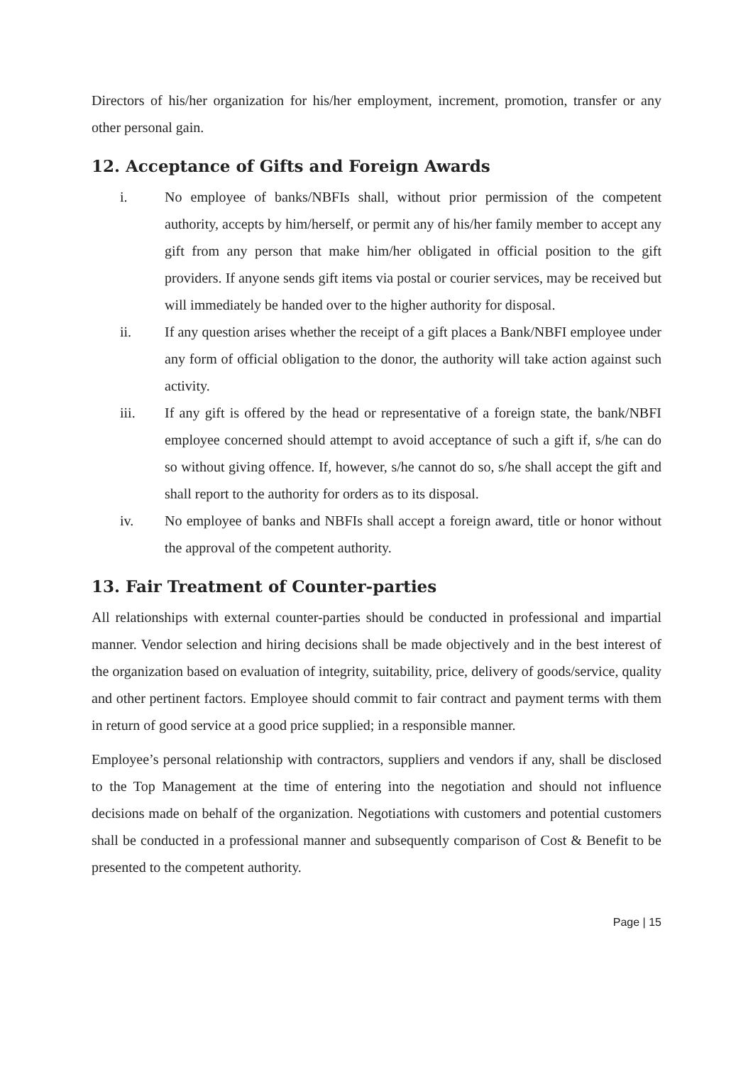Directors of his/her organization for his/her employment, increment, promotion, transfer or any other personal gain.
12. Acceptance of Gifts and Foreign Awards
i. No employee of banks/NBFIs shall, without prior permission of the competent authority, accepts by him/herself, or permit any of his/her family member to accept any gift from any person that make him/her obligated in official position to the gift providers. If anyone sends gift items via postal or courier services, may be received but will immediately be handed over to the higher authority for disposal.
ii. If any question arises whether the receipt of a gift places a Bank/NBFI employee under any form of official obligation to the donor, the authority will take action against such activity.
iii. If any gift is offered by the head or representative of a foreign state, the bank/NBFI employee concerned should attempt to avoid acceptance of such a gift if, s/he can do so without giving offence. If, however, s/he cannot do so, s/he shall accept the gift and shall report to the authority for orders as to its disposal.
iv. No employee of banks and NBFIs shall accept a foreign award, title or honor without the approval of the competent authority.
13. Fair Treatment of Counter-parties
All relationships with external counter-parties should be conducted in professional and impartial manner. Vendor selection and hiring decisions shall be made objectively and in the best interest of the organization based on evaluation of integrity, suitability, price, delivery of goods/service, quality and other pertinent factors. Employee should commit to fair contract and payment terms with them in return of good service at a good price supplied; in a responsible manner.
Employee’s personal relationship with contractors, suppliers and vendors if any, shall be disclosed to the Top Management at the time of entering into the negotiation and should not influence decisions made on behalf of the organization. Negotiations with customers and potential customers shall be conducted in a professional manner and subsequently comparison of Cost & Benefit to be presented to the competent authority.
Page | 15